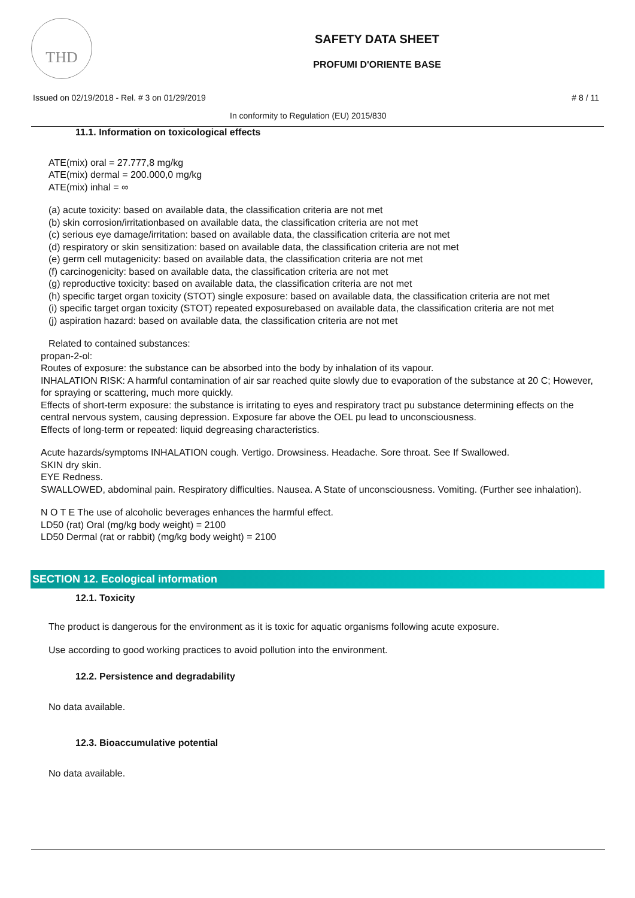THD
SAFETY DATA SHEET
PROFUMI D'ORIENTE BASE
Issued on 02/19/2018 - Rel. # 3 on 01/29/2019
# 8 / 11
In conformity to Regulation (EU) 2015/830
11.1. Information on toxicological effects
ATE(mix) oral = 27.777,8 mg/kg
ATE(mix) dermal = 200.000,0 mg/kg
ATE(mix) inhal = ∞
(a) acute toxicity: based on available data, the classification criteria are not met
(b) skin corrosion/irritationbased on available data, the classification criteria are not met
(c) serious eye damage/irritation: based on available data, the classification criteria are not met
(d) respiratory or skin sensitization: based on available data, the classification criteria are not met
(e) germ cell mutagenicity: based on available data, the classification criteria are not met
(f) carcinogenicity: based on available data, the classification criteria are not met
(g) reproductive toxicity: based on available data, the classification criteria are not met
(h) specific target organ toxicity (STOT) single exposure: based on available data, the classification criteria are not met
(i) specific target organ toxicity (STOT) repeated exposurebased on available data, the classification criteria are not met
(j) aspiration hazard: based on available data, the classification criteria are not met
Related to contained substances:
propan-2-ol:
Routes of exposure: the substance can be absorbed into the body by inhalation of its vapour.
INHALATION RISK: A harmful contamination of air sar reached quite slowly due to evaporation of the substance at 20 C; However, for spraying or scattering, much more quickly.
Effects of short-term exposure: the substance is irritating to eyes and respiratory tract pu substance determining effects on the central nervous system, causing depression. Exposure far above the OEL pu lead to unconsciousness.
Effects of long-term or repeated: liquid degreasing characteristics.
Acute hazards/symptoms INHALATION cough. Vertigo. Drowsiness. Headache. Sore throat. See If Swallowed.
SKIN dry skin.
EYE Redness.
SWALLOWED, abdominal pain. Respiratory difficulties. Nausea. A State of unconsciousness. Vomiting. (Further see inhalation).
N O T E The use of alcoholic beverages enhances the harmful effect.
LD50 (rat) Oral (mg/kg body weight) = 2100
LD50 Dermal (rat or rabbit) (mg/kg body weight) = 2100
SECTION 12. Ecological information
12.1. Toxicity
The product is dangerous for the environment as it is toxic for aquatic organisms following acute exposure.
Use according to good working practices to avoid pollution into the environment.
12.2. Persistence and degradability
No data available.
12.3. Bioaccumulative potential
No data available.